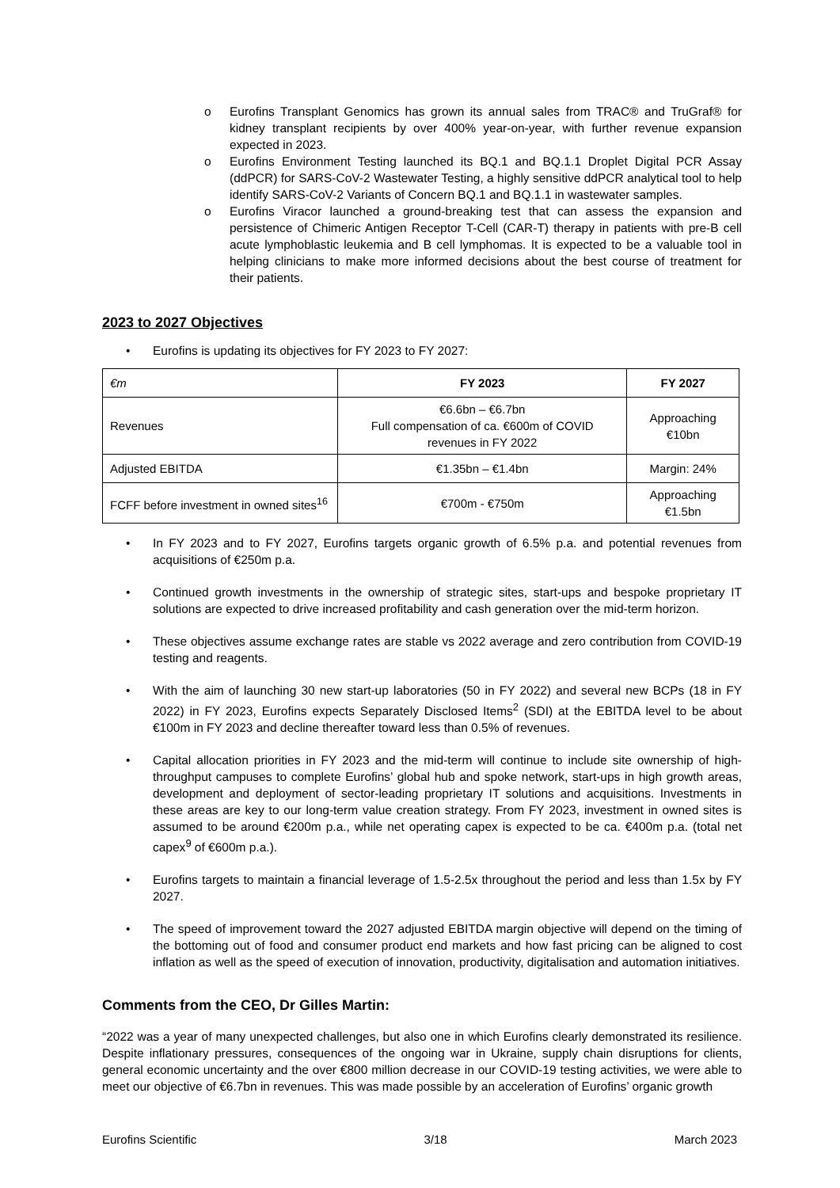o Eurofins Transplant Genomics has grown its annual sales from TRAC® and TruGraf® for kidney transplant recipients by over 400% year-on-year, with further revenue expansion expected in 2023.
o Eurofins Environment Testing launched its BQ.1 and BQ.1.1 Droplet Digital PCR Assay (ddPCR) for SARS-CoV-2 Wastewater Testing, a highly sensitive ddPCR analytical tool to help identify SARS-CoV-2 Variants of Concern BQ.1 and BQ.1.1 in wastewater samples.
o Eurofins Viracor launched a ground-breaking test that can assess the expansion and persistence of Chimeric Antigen Receptor T-Cell (CAR-T) therapy in patients with pre-B cell acute lymphoblastic leukemia and B cell lymphomas. It is expected to be a valuable tool in helping clinicians to make more informed decisions about the best course of treatment for their patients.
2023 to 2027 Objectives
• Eurofins is updating its objectives for FY 2023 to FY 2027:
| €m | FY 2023 | FY 2027 |
| --- | --- | --- |
| Revenues | €6.6bn – €6.7bn Full compensation of ca. €600m of COVID revenues in FY 2022 | Approaching €10bn |
| Adjusted EBITDA | €1.35bn – €1.4bn | Margin: 24% |
| FCFF before investment in owned sites<sup>16</sup> | €700m - €750m | Approaching €1.5bn |
• In FY 2023 and to FY 2027, Eurofins targets organic growth of 6.5% p.a. and potential revenues from acquisitions of €250m p.a.
• Continued growth investments in the ownership of strategic sites, start-ups and bespoke proprietary IT solutions are expected to drive increased profitability and cash generation over the mid-term horizon.
• These objectives assume exchange rates are stable vs 2022 average and zero contribution from COVID-19 testing and reagents.
• With the aim of launching 30 new start-up laboratories (50 in FY 2022) and several new BCPs (18 in FY 2022) in FY 2023, Eurofins expects Separately Disclosed Items<sup>2</sup> (SDI) at the EBITDA level to be about €100m in FY 2023 and decline thereafter toward less than 0.5% of revenues.
• Capital allocation priorities in FY 2023 and the mid-term will continue to include site ownership of high-throughput campuses to complete Eurofins’ global hub and spoke network, start-ups in high growth areas, development and deployment of sector-leading proprietary IT solutions and acquisitions. Investments in these areas are key to our long-term value creation strategy. From FY 2023, investment in owned sites is assumed to be around €200m p.a., while net operating capex is expected to be ca. €400m p.a. (total net capex<sup>9</sup> of €600m p.a.).
• Eurofins targets to maintain a financial leverage of 1.5-2.5x throughout the period and less than 1.5x by FY 2027.
• The speed of improvement toward the 2027 adjusted EBITDA margin objective will depend on the timing of the bottoming out of food and consumer product end markets and how fast pricing can be aligned to cost inflation as well as the speed of execution of innovation, productivity, digitalisation and automation initiatives.
Comments from the CEO, Dr Gilles Martin:
“2022 was a year of many unexpected challenges, but also one in which Eurofins clearly demonstrated its resilience. Despite inflationary pressures, consequences of the ongoing war in Ukraine, supply chain disruptions for clients, general economic uncertainty and the over €800 million decrease in our COVID-19 testing activities, we were able to meet our objective of €6.7bn in revenues. This was made possible by an acceleration of Eurofins’ organic growth
Eurofins Scientific 3/18 March 2023